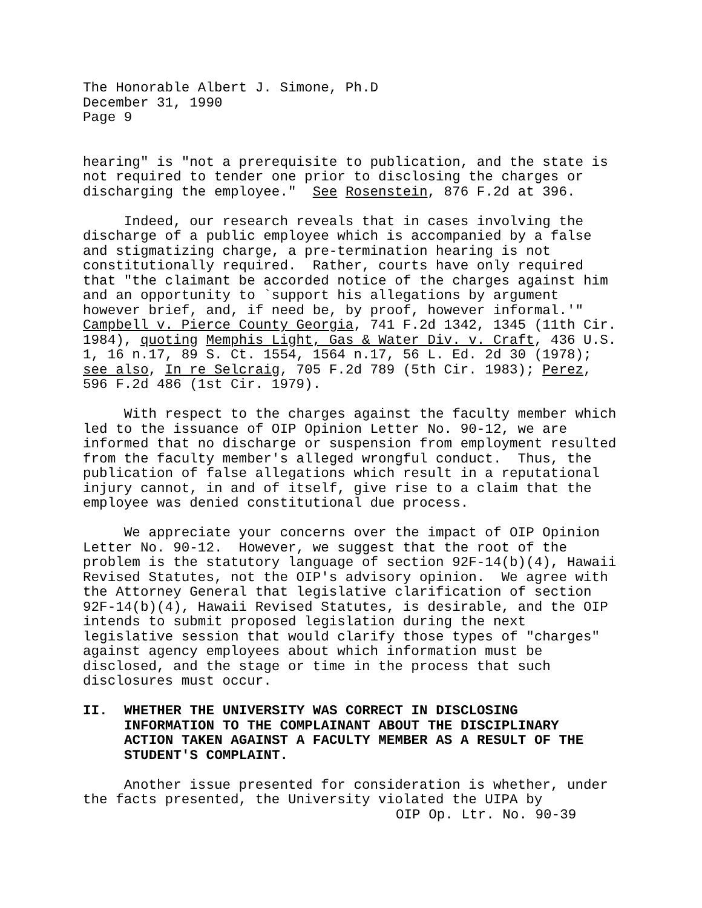The Honorable Albert J. Simone, Ph.D December 31, 1990 Page 9
hearing" is "not a prerequisite to publication, and the state is not required to tender one prior to disclosing the charges or discharging the employee." See Rosenstein, 876 F.2d at 396.
Indeed, our research reveals that in cases involving the discharge of a public employee which is accompanied by a false and stigmatizing charge, a pre-termination hearing is not constitutionally required. Rather, courts have only required that "the claimant be accorded notice of the charges against him and an opportunity to `support his allegations by argument however brief, and, if need be, by proof, however informal.'" Campbell v. Pierce County Georgia, 741 F.2d 1342, 1345 (11th Cir. 1984), quoting Memphis Light, Gas & Water Div. v. Craft, 436 U.S. 1, 16 n.17, 89 S. Ct. 1554, 1564 n.17, 56 L. Ed. 2d 30 (1978); see also, In re Selcraig, 705 F.2d 789 (5th Cir. 1983); Perez, 596 F.2d 486 (1st Cir. 1979).
With respect to the charges against the faculty member which led to the issuance of OIP Opinion Letter No. 90-12, we are informed that no discharge or suspension from employment resulted from the faculty member's alleged wrongful conduct. Thus, the publication of false allegations which result in a reputational injury cannot, in and of itself, give rise to a claim that the employee was denied constitutional due process.
We appreciate your concerns over the impact of OIP Opinion Letter No. 90-12. However, we suggest that the root of the problem is the statutory language of section 92F-14(b)(4), Hawaii Revised Statutes, not the OIP's advisory opinion. We agree with the Attorney General that legislative clarification of section 92F-14(b)(4), Hawaii Revised Statutes, is desirable, and the OIP intends to submit proposed legislation during the next legislative session that would clarify those types of "charges" against agency employees about which information must be disclosed, and the stage or time in the process that such disclosures must occur.
II. WHETHER THE UNIVERSITY WAS CORRECT IN DISCLOSING INFORMATION TO THE COMPLAINANT ABOUT THE DISCIPLINARY ACTION TAKEN AGAINST A FACULTY MEMBER AS A RESULT OF THE STUDENT'S COMPLAINT.
Another issue presented for consideration is whether, under the facts presented, the University violated the UIPA by
OIP Op. Ltr. No. 90-39